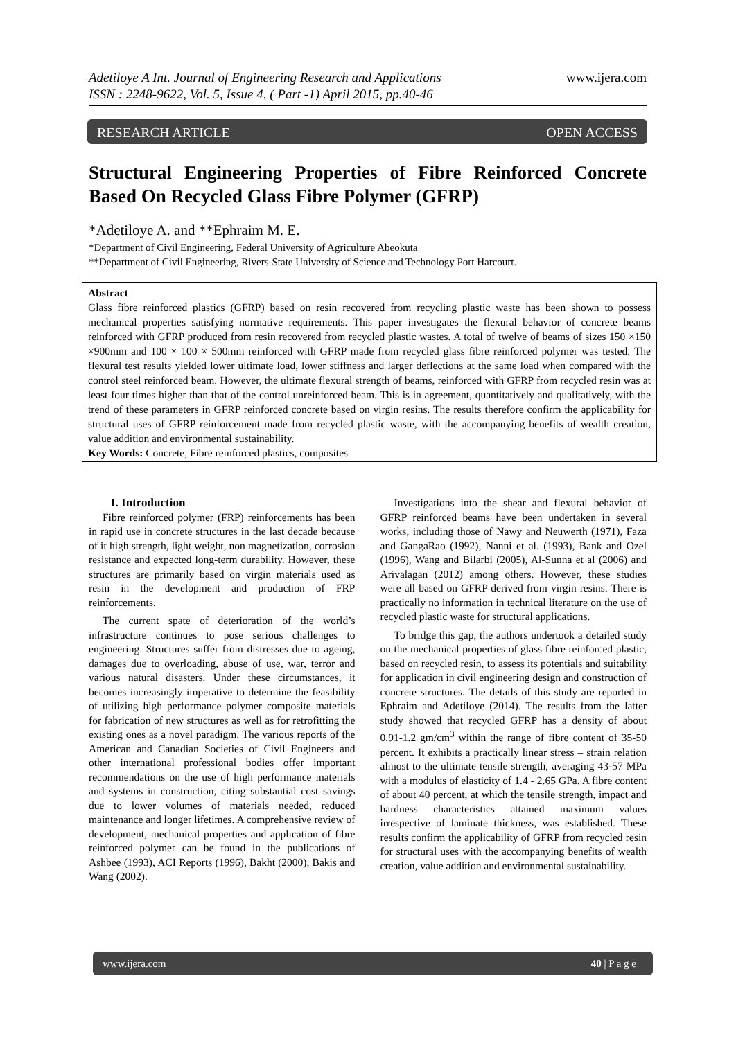Adetiloye A Int. Journal of Engineering Research and Applications
ISSN : 2248-9622, Vol. 5, Issue 4, ( Part -1) April 2015, pp.40-46
www.ijera.com
RESEARCH ARTICLE OPEN ACCESS
Structural Engineering Properties of Fibre Reinforced Concrete Based On Recycled Glass Fibre Polymer (GFRP)
*Adetiloye A. and **Ephraim M. E.
*Department of Civil Engineering, Federal University of Agriculture Abeokuta
**Department of Civil Engineering, Rivers-State University of Science and Technology Port Harcourt.
Abstract
Glass fibre reinforced plastics (GFRP) based on resin recovered from recycling plastic waste has been shown to possess mechanical properties satisfying normative requirements. This paper investigates the flexural behavior of concrete beams reinforced with GFRP produced from resin recovered from recycled plastic wastes. A total of twelve of beams of sizes 150 ×150 ×900mm and 100 × 100 × 500mm reinforced with GFRP made from recycled glass fibre reinforced polymer was tested. The flexural test results yielded lower ultimate load, lower stiffness and larger deflections at the same load when compared with the control steel reinforced beam. However, the ultimate flexural strength of beams, reinforced with GFRP from recycled resin was at least four times higher than that of the control unreinforced beam. This is in agreement, quantitatively and qualitatively, with the trend of these parameters in GFRP reinforced concrete based on virgin resins. The results therefore confirm the applicability for structural uses of GFRP reinforcement made from recycled plastic waste, with the accompanying benefits of wealth creation, value addition and environmental sustainability.
Key Words: Concrete, Fibre reinforced plastics, composites
I. Introduction
Fibre reinforced polymer (FRP) reinforcements has been in rapid use in concrete structures in the last decade because of it high strength, light weight, non magnetization, corrosion resistance and expected long-term durability. However, these structures are primarily based on virgin materials used as resin in the development and production of FRP reinforcements.
The current spate of deterioration of the world’s infrastructure continues to pose serious challenges to engineering. Structures suffer from distresses due to ageing, damages due to overloading, abuse of use, war, terror and various natural disasters. Under these circumstances, it becomes increasingly imperative to determine the feasibility of utilizing high performance polymer composite materials for fabrication of new structures as well as for retrofitting the existing ones as a novel paradigm. The various reports of the American and Canadian Societies of Civil Engineers and other international professional bodies offer important recommendations on the use of high performance materials and systems in construction, citing substantial cost savings due to lower volumes of materials needed, reduced maintenance and longer lifetimes. A comprehensive review of development, mechanical properties and application of fibre reinforced polymer can be found in the publications of Ashbee (1993), ACI Reports (1996), Bakht (2000), Bakis and Wang (2002).
Investigations into the shear and flexural behavior of GFRP reinforced beams have been undertaken in several works, including those of Nawy and Neuwerth (1971), Faza and GangaRao (1992), Nanni et al. (1993), Bank and Ozel (1996), Wang and Bilarbi (2005), Al-Sunna et al (2006) and Arivalagan (2012) among others. However, these studies were all based on GFRP derived from virgin resins. There is practically no information in technical literature on the use of recycled plastic waste for structural applications.
To bridge this gap, the authors undertook a detailed study on the mechanical properties of glass fibre reinforced plastic, based on recycled resin, to assess its potentials and suitability for application in civil engineering design and construction of concrete structures. The details of this study are reported in Ephraim and Adetiloye (2014). The results from the latter study showed that recycled GFRP has a density of about 0.91-1.2 gm/cm<sup>3</sup> within the range of fibre content of 35-50 percent. It exhibits a practically linear stress – strain relation almost to the ultimate tensile strength, averaging 43-57 MPa with a modulus of elasticity of 1.4 - 2.65 GPa. A fibre content of about 40 percent, at which the tensile strength, impact and hardness characteristics attained maximum values irrespective of laminate thickness, was established. These results confirm the applicability of GFRP from recycled resin for structural uses with the accompanying benefits of wealth creation, value addition and environmental sustainability.
www.ijera.com 40 | P a g e